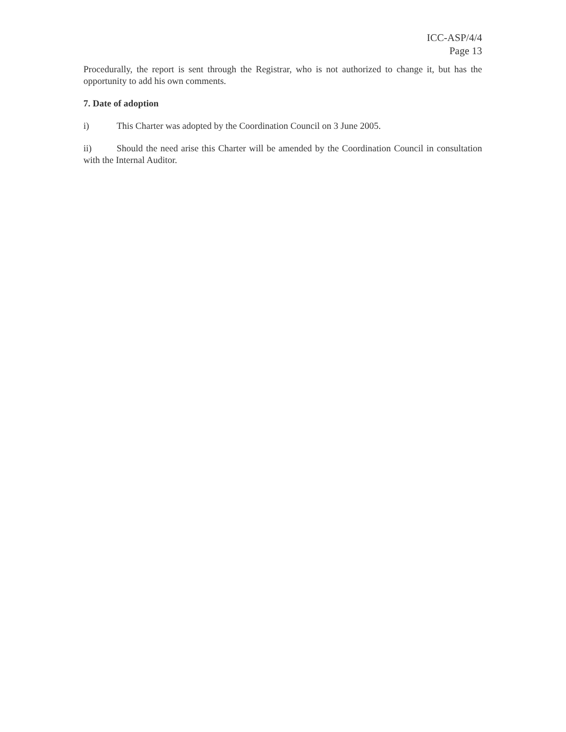ICC-ASP/4/4
Page 13
Procedurally, the report is sent through the Registrar, who is not authorized to change it, but has the opportunity to add his own comments.
7. Date of adoption
i) This Charter was adopted by the Coordination Council on 3 June 2005.
ii) Should the need arise this Charter will be amended by the Coordination Council in consultation with the Internal Auditor.